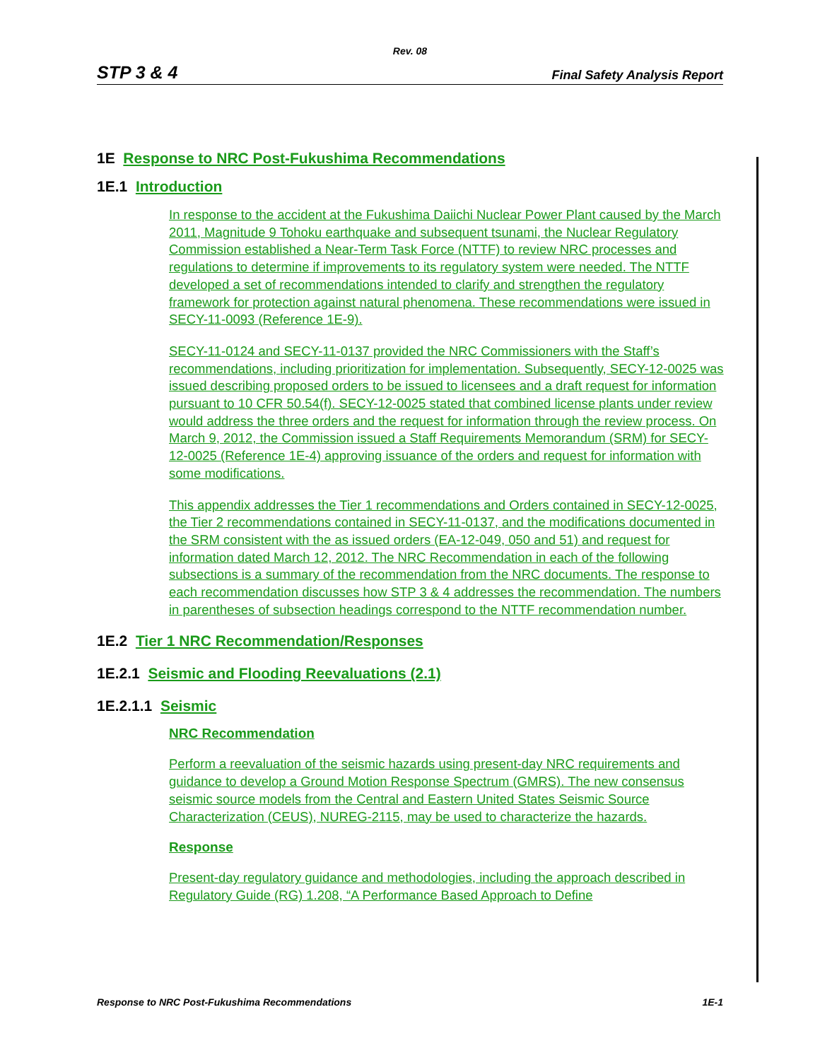Rev. 08
STP 3 & 4 Final Safety Analysis Report
1E Response to NRC Post-Fukushima Recommendations
1E.1 Introduction
In response to the accident at the Fukushima Daiichi Nuclear Power Plant caused by the March 2011, Magnitude 9 Tohoku earthquake and subsequent tsunami, the Nuclear Regulatory Commission established a Near-Term Task Force (NTTF) to review NRC processes and regulations to determine if improvements to its regulatory system were needed. The NTTF developed a set of recommendations intended to clarify and strengthen the regulatory framework for protection against natural phenomena. These recommendations were issued in SECY-11-0093 (Reference 1E-9).
SECY-11-0124 and SECY-11-0137 provided the NRC Commissioners with the Staff’s recommendations, including prioritization for implementation. Subsequently, SECY-12-0025 was issued describing proposed orders to be issued to licensees and a draft request for information pursuant to 10 CFR 50.54(f). SECY-12-0025 stated that combined license plants under review would address the three orders and the request for information through the review process. On March 9, 2012, the Commission issued a Staff Requirements Memorandum (SRM) for SECY-12-0025 (Reference 1E-4) approving issuance of the orders and request for information with some modifications.
This appendix addresses the Tier 1 recommendations and Orders contained in SECY-12-0025, the Tier 2 recommendations contained in SECY-11-0137, and the modifications documented in the SRM consistent with the as issued orders (EA-12-049, 050 and 51) and request for information dated March 12, 2012. The NRC Recommendation in each of the following subsections is a summary of the recommendation from the NRC documents. The response to each recommendation discusses how STP 3 & 4 addresses the recommendation. The numbers in parentheses of subsection headings correspond to the NTTF recommendation number.
1E.2 Tier 1 NRC Recommendation/Responses
1E.2.1 Seismic and Flooding Reevaluations (2.1)
1E.2.1.1 Seismic
NRC Recommendation
Perform a reevaluation of the seismic hazards using present-day NRC requirements and guidance to develop a Ground Motion Response Spectrum (GMRS). The new consensus seismic source models from the Central and Eastern United States Seismic Source Characterization (CEUS), NUREG-2115, may be used to characterize the hazards.
Response
Present-day regulatory guidance and methodologies, including the approach described in Regulatory Guide (RG) 1.208, “A Performance Based Approach to Define
Response to NRC Post-Fukushima Recommendations 1E-1